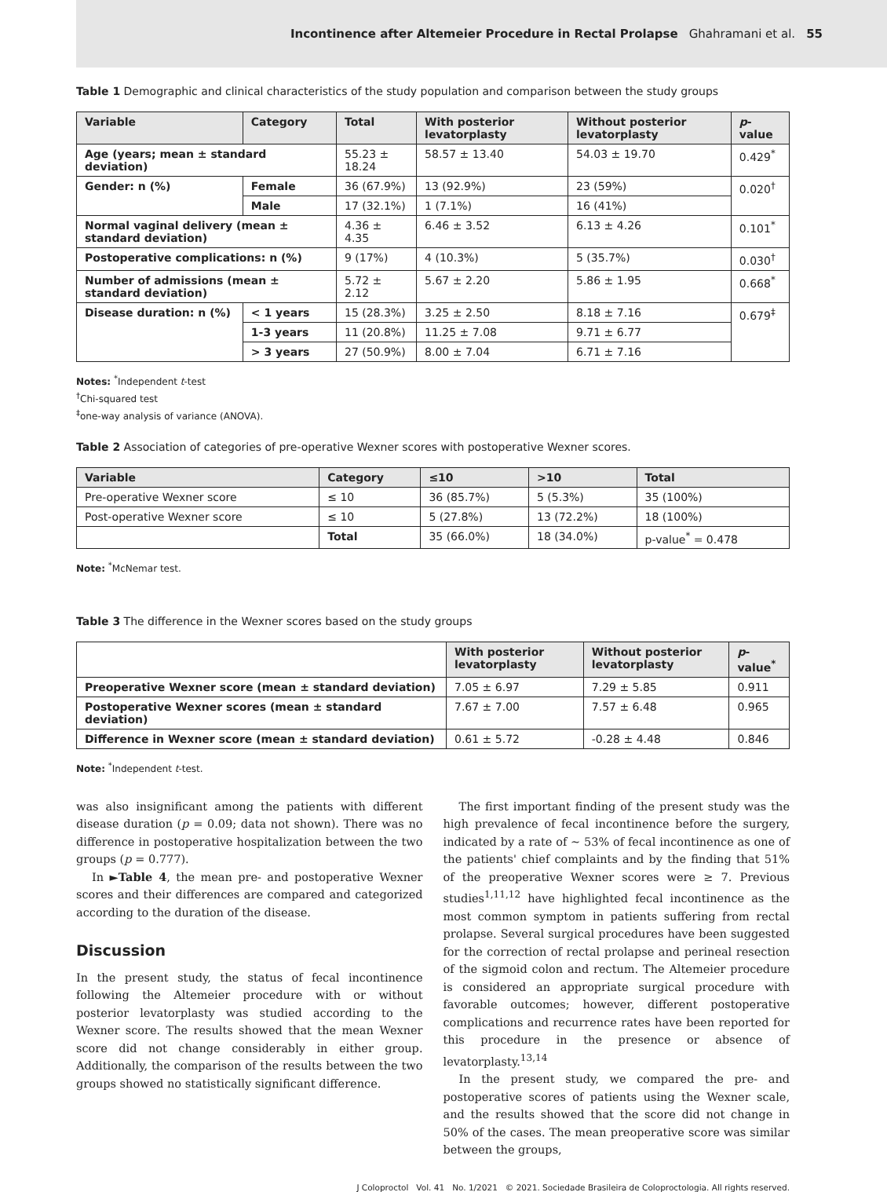Incontinence after Altemeier Procedure in Rectal Prolapse Ghahramani et al. 55
Table 1 Demographic and clinical characteristics of the study population and comparison between the study groups
| Variable | Category | Total | With posterior levatorplasty | Without posterior levatorplasty | p -value |
| --- | --- | --- | --- | --- | --- |
| Age (years; mean ± standard deviation) | | 55.23 ± 18.24 | 58.57 ± 13.40 | 54.03 ± 19.70 | 0.429<sup>*</sup> |
| Gender: n (%) | Female | 36 (67.9%) | 13 (92.9%) | 23 (59%) | 0.020<sup>†</sup> |
| | Male | 17 (32.1%) | 1 (7.1%) | 16 (41%) | |
| Normal vaginal delivery (mean ± standard deviation) | | 4.36 ± 4.35 | 6.46 ± 3.52 | 6.13 ± 4.26 | 0.101<sup>*</sup> |
| Postoperative complications: n (%) | | 9 (17%) | 4 (10.3%) | 5 (35.7%) | 0.030<sup>†</sup> |
| Number of admissions (mean ± standard deviation) | | 5.72 ± 2.12 | 5.67 ± 2.20 | 5.86 ± 1.95 | 0.668<sup>*</sup> |
| Disease duration: n (%) | < 1 years | 15 (28.3%) | 3.25 ± 2.50 | 8.18 ± 7.16 | 0.679<sup>‡</sup> |
| | 1-3 years | 11 (20.8%) | 11.25 ± 7.08 | 9.71 ± 6.77 | |
| | > 3 years | 27 (50.9%) | 8.00 ± 7.04 | 6.71 ± 7.16 | |
Notes: <sup>*</sup>Independent t-test
<sup>†</sup> Chi-squared test
<sup>‡</sup> one-way analysis of variance (ANOVA).
Table 2 Association of categories of pre-operative Wexner scores with postoperative Wexner scores.
| Variable | Category | ≤10 | >10 | Total |
| --- | --- | --- | --- | --- |
| Pre-operative Wexner score | ≤ 10 | 36 (85.7%) | 5 (5.3%) | 35 (100%) |
| Post-operative Wexner score | ≤ 10 | 5 (27.8%) | 13 (72.2%) | 18 (100%) |
| | Total | 35 (66.0%) | 18 (34.0%) | p-value<sup>*</sup> = 0.478 |
Note: <sup>*</sup>McNemar test.
Table 3 The difference in the Wexner scores based on the study groups
| | With posterior levatorplasty | Without posterior levatorplasty | p -value<sup>*</sup> |
| Preoperative Wexner score (mean ± standard deviation) | 7.05 ± 6.97 | 7.29 ± 5.85 | 0.911 |
| Postoperative Wexner scores (mean ± standard deviation) | 7.67 ± 7.00 | 7.57 ± 6.48 | 0.965 |
| Difference in Wexner score (mean ± standard deviation) | 0.61 ± 5.72 | -0.28 ± 4.48 | 0.846 |
Note: <sup>*</sup>Independent t-test.
was also insignificant among the patients with different disease duration (p = 0.09; data not shown). There was no difference in postoperative hospitalization between the two groups (p = 0.777).
In ►Table 4, the mean pre- and postoperative Wexner scores and their differences are compared and categorized according to the duration of the disease.
Discussion
In the present study, the status of fecal incontinence following the Altemeier procedure with or without posterior levatorplasty was studied according to the Wexner score. The results showed that the mean Wexner score did not change considerably in either group. Additionally, the comparison of the results between the two groups showed no statistically significant difference.
The first important finding of the present study was the high prevalence of fecal incontinence before the surgery, indicated by a rate of ~ 53% of fecal incontinence as one of the patients' chief complaints and by the finding that 51% of the preoperative Wexner scores were ≥ 7. Previous studies<sup>1,11,12</sup> have highlighted fecal incontinence as the most common symptom in patients suffering from rectal prolapse. Several surgical procedures have been suggested for the correction of rectal prolapse and perineal resection of the sigmoid colon and rectum. The Altemeier procedure is considered an appropriate surgical procedure with favorable outcomes; however, different postoperative complications and recurrence rates have been reported for this procedure in the presence or absence of levatorplasty.<sup>13,14</sup>
In the present study, we compared the pre- and postoperative scores of patients using the Wexner scale, and the results showed that the score did not change in 50% of the cases. The mean preoperative score was similar between the groups,
J Coloproctol Vol. 41 No. 1/2021 © 2021. Sociedade Brasileira de Coloproctologia. All rights reserved.